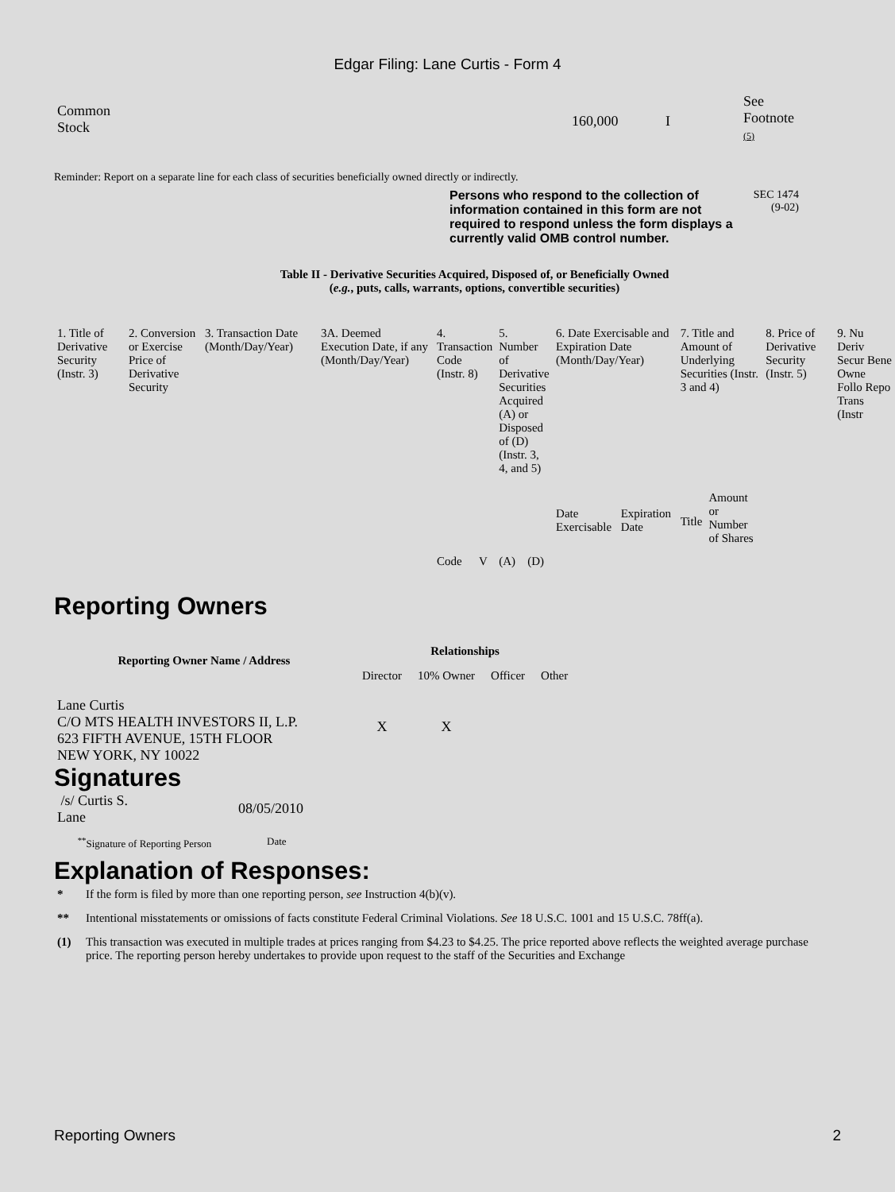Edgar Filing: Lane Curtis - Form 4
| Common Stock | 160,000 | I | See Footnote (5) |
Reminder: Report on a separate line for each class of securities beneficially owned directly or indirectly.
Persons who respond to the collection of information contained in this form are not required to respond unless the form displays a currently valid OMB control number.
SEC 1474
(9-02)
Table II - Derivative Securities Acquired, Disposed of, or Beneficially Owned
(e.g., puts, calls, warrants, options, convertible securities)
| 1. Title of Derivative Security (Instr. 3) | 2. Conversion or Exercise Price of Derivative Security | 3. Transaction Date (Month/Day/Year) | 3A. Deemed Execution Date, if any (Month/Day/Year) | 4. Transaction Code (Instr. 8) | | 5. Number of Derivative Securities Acquired (A) or Disposed of (D) (Instr. 3, 4, and 5) | | 6. Date Exercisable and Expiration Date (Month/Day/Year) | | 7. Title and Amount of Underlying Securities (Instr. 3 and 4) | | 8. Price of Derivative Security (Instr. 5) | 9. Nu Deriv Secur Bene Owne Follo Repo Trans (Instr |
| | | | | Code | V | (A) | (D) | Date Exercisable | Expiration Date | Title | Amount or Number of Shares | | |
Reporting Owners
| Reporting Owner Name / Address | Relationships | | | |
| --- | --- | --- | --- | --- |
| | Director | 10% Owner | Officer | Other |
| Lane Curtis C/O MTS HEALTH INVESTORS II, L.P. 623 FIFTH AVENUE, 15TH FLOOR NEW YORK, NY 10022 | X | X | | |
Signatures
| /s/ Curtis S. Lane | 08/05/2010 |
| <sup>**</sup> Signature of Reporting Person | Date |
Explanation of Responses:
| * | If the form is filed by more than one reporting person, see Instruction 4(b)(v). |
| ** | Intentional misstatements or omissions of facts constitute Federal Criminal Violations. See 18 U.S.C. 1001 and 15 U.S.C. 78ff(a). |
| (1) | This transaction was executed in multiple trades at prices ranging from $4.23 to $4.25. The price reported above reflects the weighted average purchase price. The reporting person hereby undertakes to provide upon request to the staff of the Securities and Exchange |
Reporting Owners 2